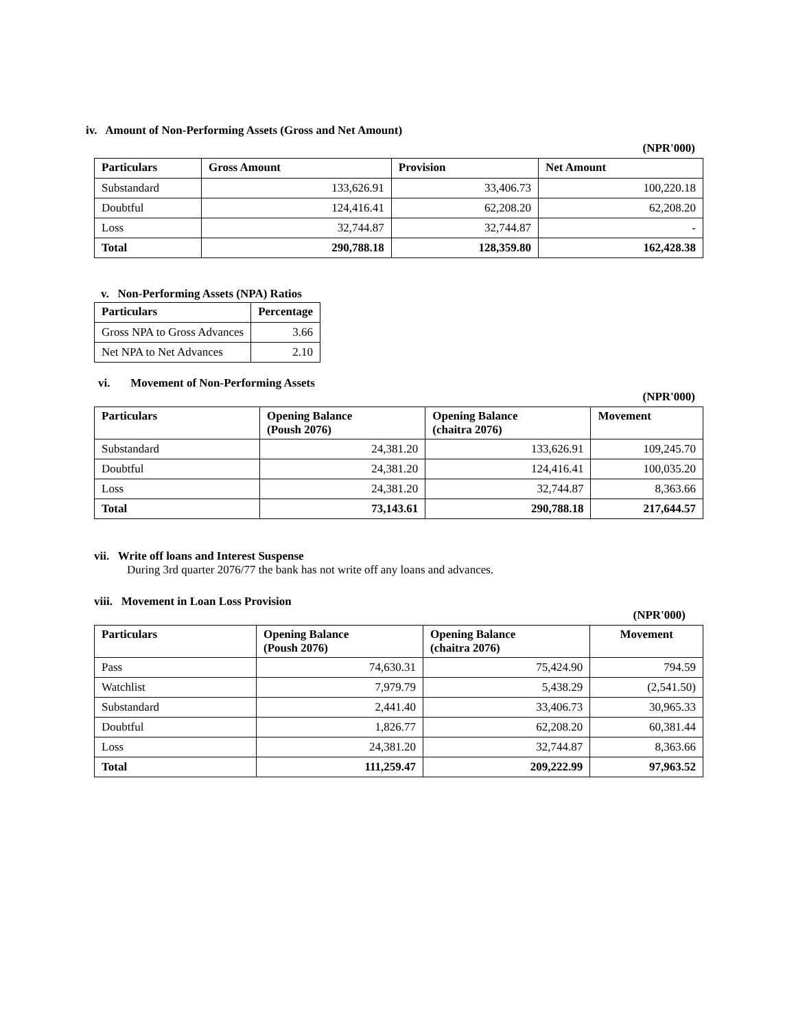iv. Amount of Non-Performing Assets (Gross and Net Amount)
(NPR'000)
| Particulars | Gross Amount | Provision | Net Amount |
| --- | --- | --- | --- |
| Substandard | 133,626.91 | 33,406.73 | 100,220.18 |
| Doubtful | 124,416.41 | 62,208.20 | 62,208.20 |
| Loss | 32,744.87 | 32,744.87 | - |
| Total | 290,788.18 | 128,359.80 | 162,428.38 |
v. Non-Performing Assets (NPA) Ratios
| Particulars | Percentage |
| --- | --- |
| Gross NPA to Gross Advances | 3.66 |
| Net NPA to Net Advances | 2.10 |
vi. Movement of Non-Performing Assets
(NPR'000)
| Particulars | Opening Balance (Poush 2076) | Opening Balance (chaitra 2076) | Movement |
| --- | --- | --- | --- |
| Substandard | 24,381.20 | 133,626.91 | 109,245.70 |
| Doubtful | 24,381.20 | 124,416.41 | 100,035.20 |
| Loss | 24,381.20 | 32,744.87 | 8,363.66 |
| Total | 73,143.61 | 290,788.18 | 217,644.57 |
vii. Write off loans and Interest Suspense
During 3rd quarter 2076/77 the bank has not write off any loans and advances.
viii. Movement in Loan Loss Provision
(NPR'000)
| Particulars | Opening Balance (Poush 2076) | Opening Balance (chaitra 2076) | Movement |
| --- | --- | --- | --- |
| Pass | 74,630.31 | 75,424.90 | 794.59 |
| Watchlist | 7,979.79 | 5,438.29 | (2,541.50) |
| Substandard | 2,441.40 | 33,406.73 | 30,965.33 |
| Doubtful | 1,826.77 | 62,208.20 | 60,381.44 |
| Loss | 24,381.20 | 32,744.87 | 8,363.66 |
| Total | 111,259.47 | 209,222.99 | 97,963.52 |